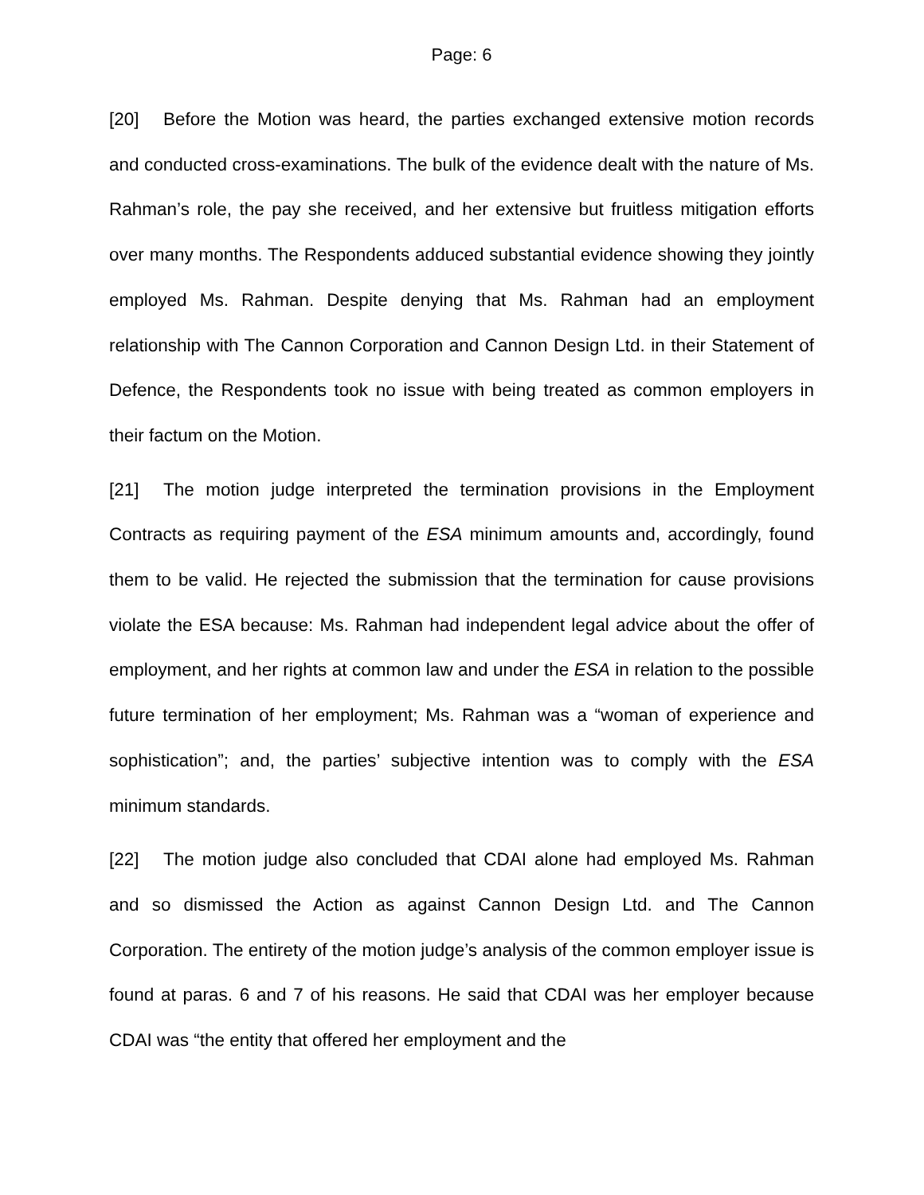Page: 6
[20] Before the Motion was heard, the parties exchanged extensive motion records and conducted cross-examinations. The bulk of the evidence dealt with the nature of Ms. Rahman’s role, the pay she received, and her extensive but fruitless mitigation efforts over many months. The Respondents adduced substantial evidence showing they jointly employed Ms. Rahman. Despite denying that Ms. Rahman had an employment relationship with The Cannon Corporation and Cannon Design Ltd. in their Statement of Defence, the Respondents took no issue with being treated as common employers in their factum on the Motion.
[21] The motion judge interpreted the termination provisions in the Employment Contracts as requiring payment of the ESA minimum amounts and, accordingly, found them to be valid. He rejected the submission that the termination for cause provisions violate the ESA because: Ms. Rahman had independent legal advice about the offer of employment, and her rights at common law and under the ESA in relation to the possible future termination of her employment; Ms. Rahman was a “woman of experience and sophistication”; and, the parties’ subjective intention was to comply with the ESA minimum standards.
[22] The motion judge also concluded that CDAI alone had employed Ms. Rahman and so dismissed the Action as against Cannon Design Ltd. and The Cannon Corporation. The entirety of the motion judge’s analysis of the common employer issue is found at paras. 6 and 7 of his reasons. He said that CDAI was her employer because CDAI was “the entity that offered her employment and the